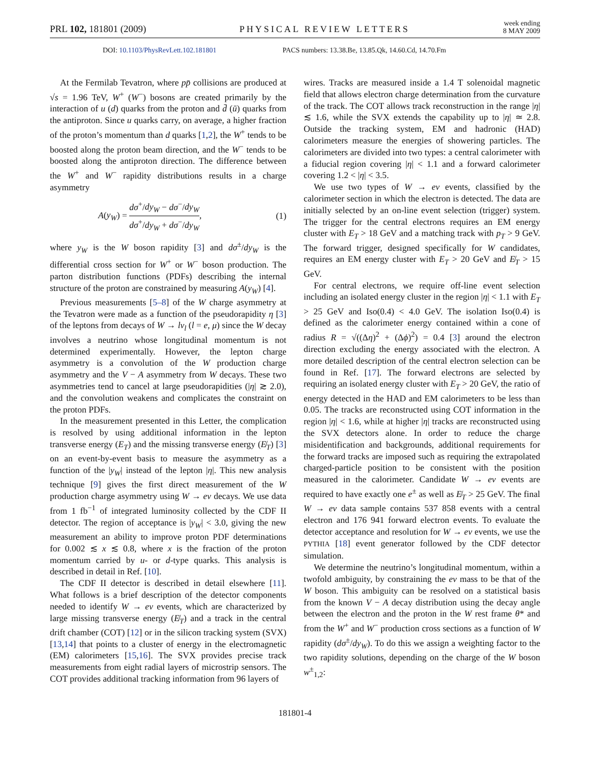PRL 102, 181801 (2009)
PHYSICAL REVIEW LETTERS
week ending
8 MAY 2009
DOI: 10.1103/PhysRevLett.102.181801 PACS numbers: 13.38.Be, 13.85.Qk, 14.60.Cd, 14.70.Fm
At the Fermilab Tevatron, where pp̄ collisions are produced at √s = 1.96 TeV, W<sup>+</sup> (W<sup>−</sup>) bosons are created primarily by the interaction of u (d) quarks from the proton and d̄ (ū) quarks from the antiproton. Since u quarks carry, on average, a higher fraction of the proton’s momentum than d quarks [1,2], the W<sup>+</sup> tends to be boosted along the proton beam direction, and the W<sup>−</sup> tends to be boosted along the antiproton direction. The difference between the W<sup>+</sup> and W<sup>−</sup> rapidity distributions results in a charge asymmetry
A(y<sub>W</sub>) = dσ<sup>+</sup>/dy<sub>W</sub> − dσ<sup>−</sup>/dy<sub>W</sub> dσ<sup>+</sup>/dy<sub>W</sub> + dσ<sup>−</sup>/dy<sub>W</sub>, (1)
where y<sub>W</sub> is the W boson rapidity [3] and dσ<sup>±</sup>/dy<sub>W</sub> is the differential cross section for W<sup>+</sup> or W<sup>−</sup> boson production. The parton distribution functions (PDFs) describing the internal structure of the proton are constrained by measuring A(y<sub>W</sub>) [4].
Previous measurements [5–8] of the W charge asymmetry at the Tevatron were made as a function of the pseudorapidity η [3] of the leptons from decays of W → lν<sub>l</sub> (l = e, μ) since the W decay involves a neutrino whose longitudinal momentum is not determined experimentally. However, the lepton charge asymmetry is a convolution of the W production charge asymmetry and the V − A asymmetry from W decays. These two asymmetries tend to cancel at large pseudorapidities (|η| ≳ 2.0), and the convolution weakens and complicates the constraint on the proton PDFs.
In the measurement presented in this Letter, the complication is resolved by using additional information in the lepton transverse energy (E<sub>T</sub>) and the missing transverse energy (E̸<sub>T</sub>) [3] on an event-by-event basis to measure the asymmetry as a function of the |y<sub>W</sub>| instead of the lepton |η|. This new analysis technique [9] gives the first direct measurement of the W production charge asymmetry using W → eν decays. We use data from 1 fb<sup>−1</sup> of integrated luminosity collected by the CDF II detector. The region of acceptance is |y<sub>W</sub>| < 3.0, giving the new measurement an ability to improve proton PDF determinations for 0.002 ≲ x ≲ 0.8, where x is the fraction of the proton momentum carried by u- or d-type quarks. This analysis is described in detail in Ref. [10].
The CDF II detector is described in detail elsewhere [11]. What follows is a brief description of the detector components needed to identify W → eν events, which are characterized by large missing transverse energy (E̸<sub>T</sub>) and a track in the central drift chamber (COT) [12] or in the silicon tracking system (SVX) [13,14] that points to a cluster of energy in the electromagnetic (EM) calorimeters [15,16]. The SVX provides precise track measurements from eight radial layers of microstrip sensors. The COT provides additional tracking information from 96 layers of
wires. Tracks are measured inside a 1.4 T solenoidal magnetic field that allows electron charge determination from the curvature of the track. The COT allows track reconstruction in the range |η| ≲ 1.6, while the SVX extends the capability up to |η| ≃ 2.8. Outside the tracking system, EM and hadronic (HAD) calorimeters measure the energies of showering particles. The calorimeters are divided into two types: a central calorimeter with a fiducial region covering |η| < 1.1 and a forward calorimeter covering 1.2 < |η| < 3.5.
We use two types of W → eν events, classified by the calorimeter section in which the electron is detected. The data are initially selected by an on-line event selection (trigger) system. The trigger for the central electrons requires an EM energy cluster with E<sub>T</sub> > 18 GeV and a matching track with p<sub>T</sub> > 9 GeV. The forward trigger, designed specifically for W candidates, requires an EM energy cluster with E<sub>T</sub> > 20 GeV and E̸<sub>T</sub> > 15 GeV.
For central electrons, we require off-line event selection including an isolated energy cluster in the region |η| < 1.1 with E<sub>T</sub> > 25 GeV and Iso(0.4) < 4.0 GeV. The isolation Iso(0.4) is defined as the calorimeter energy contained within a cone of radius R = √((Δη)<sup>2</sup> + (Δϕ)<sup>2</sup>) = 0.4 [3] around the electron direction excluding the energy associated with the electron. A more detailed description of the central electron selection can be found in Ref. [17]. The forward electrons are selected by requiring an isolated energy cluster with E<sub>T</sub> > 20 GeV, the ratio of energy detected in the HAD and EM calorimeters to be less than 0.05. The tracks are reconstructed using COT information in the region |η| < 1.6, while at higher |η| tracks are reconstructed using the SVX detectors alone. In order to reduce the charge misidentification and backgrounds, additional requirements for the forward tracks are imposed such as requiring the extrapolated charged-particle position to be consistent with the position measured in the calorimeter. Candidate W → eν events are required to have exactly one e<sup>±</sup> as well as E̸<sub>T</sub> > 25 GeV. The final W → eν data sample contains 537 858 events with a central electron and 176 941 forward electron events. To evaluate the detector acceptance and resolution for W → eν events, we use the PYTHIA [18] event generator followed by the CDF detector simulation.
We determine the neutrino’s longitudinal momentum, within a twofold ambiguity, by constraining the eν mass to be that of the W boson. This ambiguity can be resolved on a statistical basis from the known V − A decay distribution using the decay angle between the electron and the proton in the W rest frame θ* and from the W<sup>+</sup> and W<sup>−</sup> production cross sections as a function of W rapidity (dσ<sup>±</sup>/dy<sub>W</sub>). To do this we assign a weighting factor to the two rapidity solutions, depending on the charge of the W boson w<sup>±</sup><sub>1,2</sub>:
181801-4